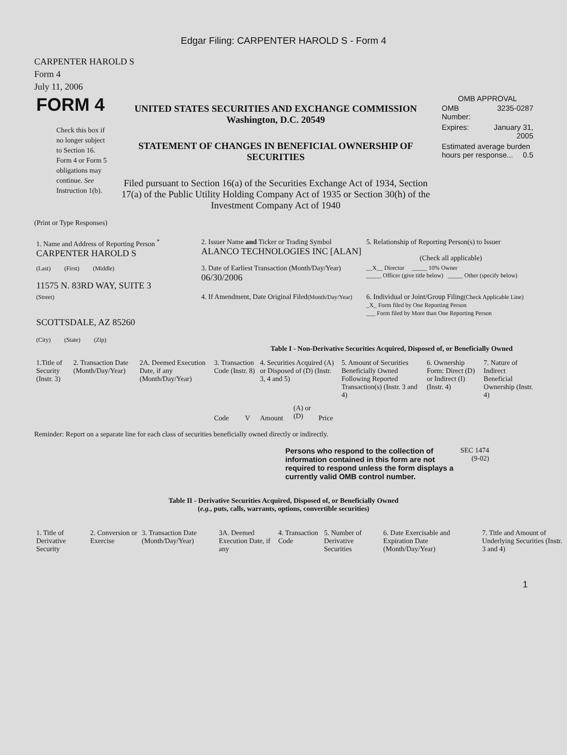Edgar Filing: CARPENTER HAROLD S - Form 4
CARPENTER HAROLD S
Form 4
July 11, 2006
| FORM 4 Check this box if no longer subject to Section 16. Form 4 or Form 5 obligations may continue. See Instruction 1(b). | UNITED STATES SECURITIES AND EXCHANGE COMMISSION Washington, D.C. 20549 STATEMENT OF CHANGES IN BENEFICIAL OWNERSHIP OF SECURITIES Filed pursuant to Section 16(a) of the Securities Exchange Act of 1934, Section 17(a) of the Public Utility Holding Company Act of 1935 or Section 30(h) of the Investment Company Act of 1940 | OMB APPROVAL / OMB Number: / 3235-0287 / / Expires: / January 31, 2005 / / Estimated average burden hours per response... 0.5 / / |
(Print or Type Responses)
| 1. Name and Address of Reporting Person <sup>*</sup> CARPENTER HAROLD S | 2. Issuer Name and Ticker or Trading Symbol ALANCO TECHNOLOGIES INC [ALAN] | 5. Relationship of Reporting Person(s) to Issuer (Check all applicable) |
| (Last) (First) (Middle) 11575 N. 83RD WAY, SUITE 3 | 3. Date of Earliest Transaction (Month/Day/Year) 06/30/2006 | __X__ Director _____ 10% Owner _____ Officer (give title below) _____ Other (specify below) |
| (Street) SCOTTSDALE, AZ 85260 (City) (State) (Zip) | 4. If Amendment, Date Original Filed (Month/Day/Year) | 6. Individual or Joint/Group Filing (Check Applicable Line) _X_ Form filed by One Reporting Person ___ Form filed by More than One Reporting Person |
Table I - Non-Derivative Securities Acquired, Disposed of, or Beneficially Owned
| 1.Title of Security (Instr. 3) | 2. Transaction Date (Month/Day/Year) | 2A. Deemed Execution Date, if any (Month/Day/Year) | 3. Transaction Code (Instr. 8) | | 4. Securities Acquired (A) or Disposed of (D) (Instr. 3, 4 and 5) | | | 5. Amount of Securities Beneficially Owned Following Reported Transaction(s) (Instr. 3 and 4) | 6. Ownership Form: Direct (D) or Indirect (I) (Instr. 4) | 7. Nature of Indirect Beneficial Ownership (Instr. 4) |
| | | | Code | V | Amount | (A) or (D) | Price | | | |
Reminder: Report on a separate line for each class of securities beneficially owned directly or indirectly.
| Persons who respond to the collection of information contained in this form are not required to respond unless the form displays a currently valid OMB control number. | SEC 1474 (9-02) |
Table II - Derivative Securities Acquired, Disposed of, or Beneficially Owned
(e.g., puts, calls, warrants, options, convertible securities)
| 1. Title of Derivative Security | 2. Conversion or Exercise | 3. Transaction Date (Month/Day/Year) | 3A. Deemed Execution Date, if any | 4. Transaction Code | 5. Number of Derivative Securities | 6. Date Exercisable and Expiration Date (Month/Day/Year) | 7. Title and Amount of Underlying Securities (Instr. 3 and 4) |
1